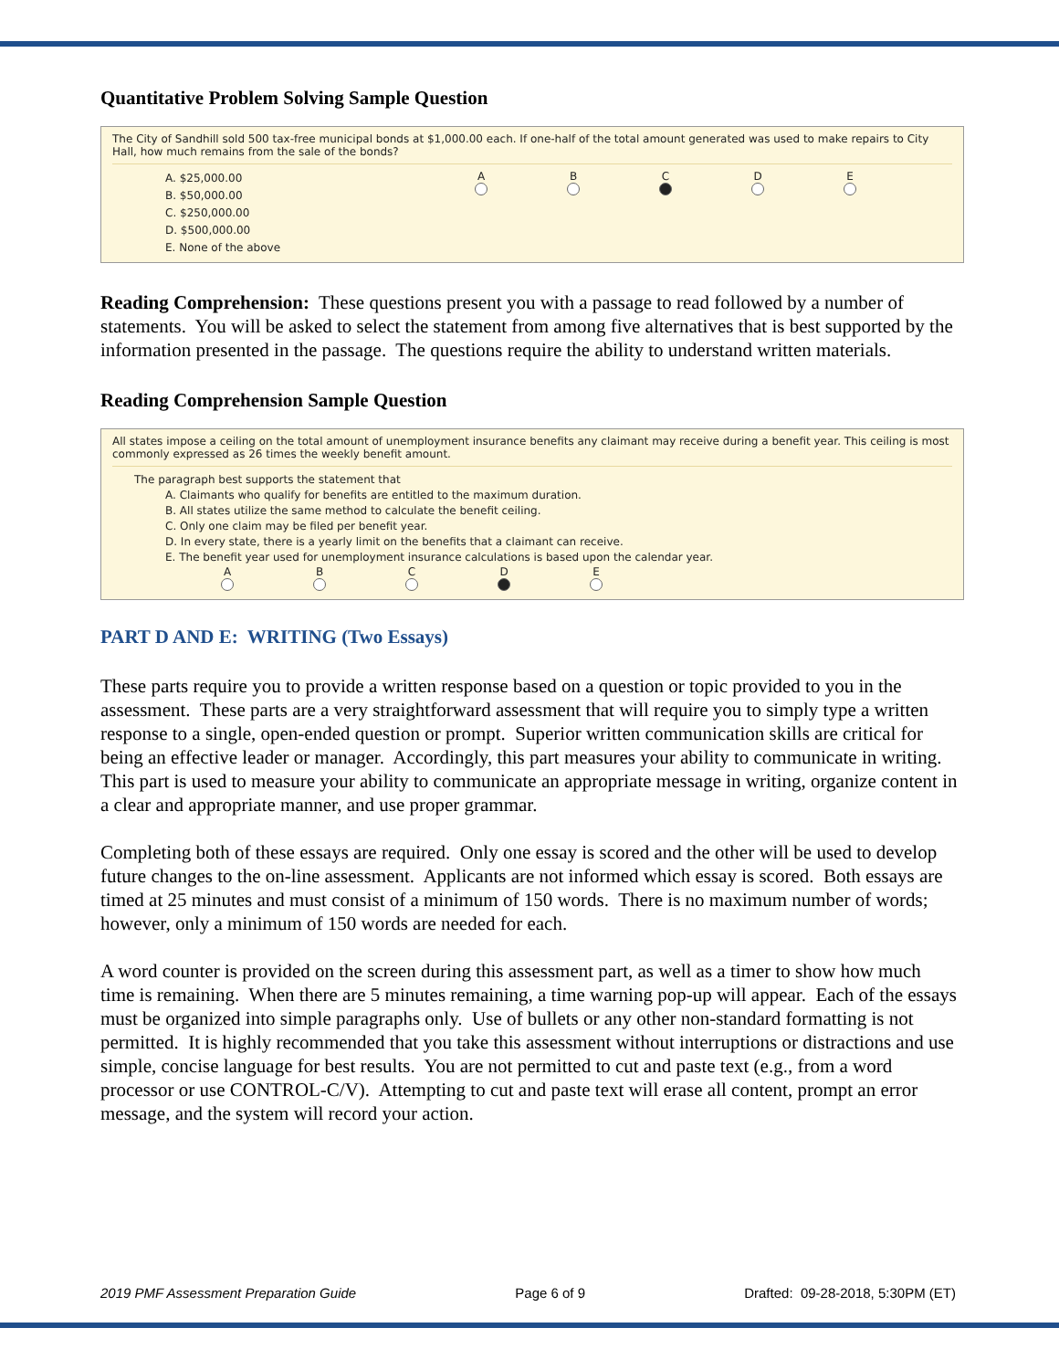Quantitative Problem Solving Sample Question
The City of Sandhill sold 500 tax-free municipal bonds at $1,000.00 each. If one-half of the total amount generated was used to make repairs to City Hall, how much remains from the sale of the bonds?
A. $25,000.00
B. $50,000.00
C. $250,000.00
D. $500,000.00
E. None of the above
A
B
C
D
E
Reading Comprehension: These questions present you with a passage to read followed by a number of statements. You will be asked to select the statement from among five alternatives that is best supported by the information presented in the passage. The questions require the ability to understand written materials.
Reading Comprehension Sample Question
All states impose a ceiling on the total amount of unemployment insurance benefits any claimant may receive during a benefit year. This ceiling is most commonly expressed as 26 times the weekly benefit amount.
The paragraph best supports the statement that
A. Claimants who qualify for benefits are entitled to the maximum duration.
B. All states utilize the same method to calculate the benefit ceiling.
C. Only one claim may be filed per benefit year.
D. In every state, there is a yearly limit on the benefits that a claimant can receive.
E. The benefit year used for unemployment insurance calculations is based upon the calendar year.
A
B
C
D
E
PART D AND E: WRITING (Two Essays)
These parts require you to provide a written response based on a question or topic provided to you in the assessment. These parts are a very straightforward assessment that will require you to simply type a written response to a single, open-ended question or prompt. Superior written communication skills are critical for being an effective leader or manager. Accordingly, this part measures your ability to communicate in writing. This part is used to measure your ability to communicate an appropriate message in writing, organize content in a clear and appropriate manner, and use proper grammar.
Completing both of these essays are required. Only one essay is scored and the other will be used to develop future changes to the on-line assessment. Applicants are not informed which essay is scored. Both essays are timed at 25 minutes and must consist of a minimum of 150 words. There is no maximum number of words; however, only a minimum of 150 words are needed for each.
A word counter is provided on the screen during this assessment part, as well as a timer to show how much time is remaining. When there are 5 minutes remaining, a time warning pop-up will appear. Each of the essays must be organized into simple paragraphs only. Use of bullets or any other non-standard formatting is not permitted. It is highly recommended that you take this assessment without interruptions or distractions and use simple, concise language for best results. You are not permitted to cut and paste text (e.g., from a word processor or use CONTROL-C/V). Attempting to cut and paste text will erase all content, prompt an error message, and the system will record your action.
2019 PMF Assessment Preparation Guide Page 6 of 9 Drafted: 09-28-2018, 5:30PM (ET)